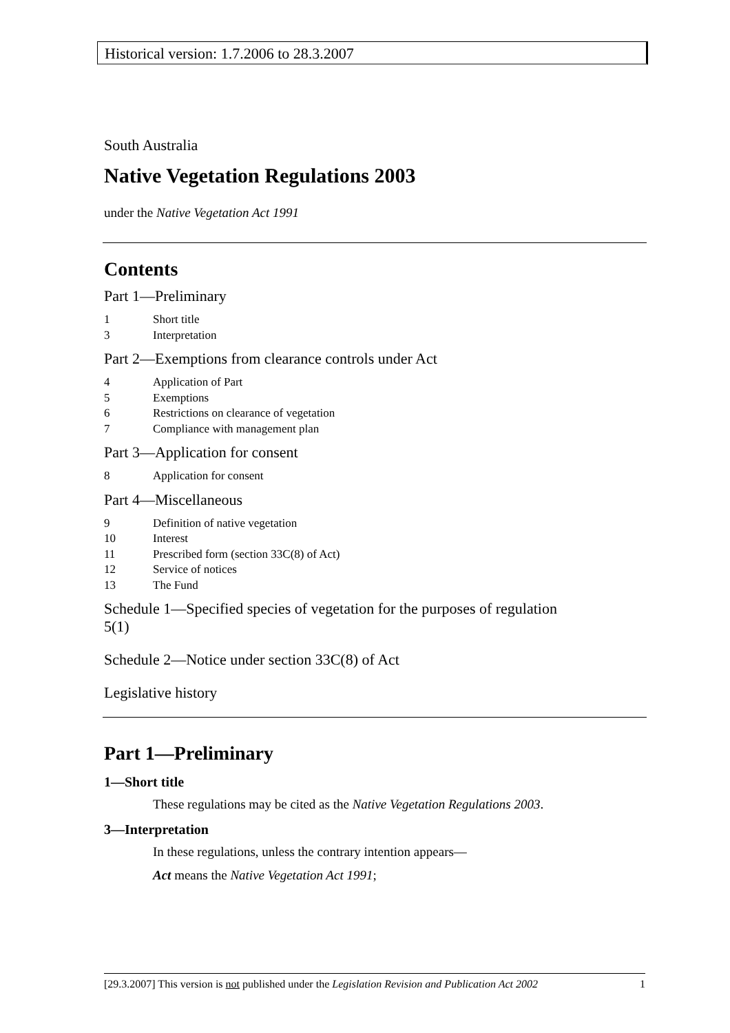Historical version: 1.7.2006 to 28.3.2007
South Australia
Native Vegetation Regulations 2003
under the Native Vegetation Act 1991
Contents
Part 1—Preliminary
1 Short title
3 Interpretation
Part 2—Exemptions from clearance controls under Act
4 Application of Part
5 Exemptions
6 Restrictions on clearance of vegetation
7 Compliance with management plan
Part 3—Application for consent
8 Application for consent
Part 4—Miscellaneous
9 Definition of native vegetation
10 Interest
11 Prescribed form (section 33C(8) of Act)
12 Service of notices
13 The Fund
Schedule 1—Specified species of vegetation for the purposes of regulation 5(1)
Schedule 2—Notice under section 33C(8) of Act
Legislative history
Part 1—Preliminary
1—Short title
These regulations may be cited as the Native Vegetation Regulations 2003.
3—Interpretation
In these regulations, unless the contrary intention appears—
Act means the Native Vegetation Act 1991;
[29.3.2007] This version is not published under the Legislation Revision and Publication Act 2002 1